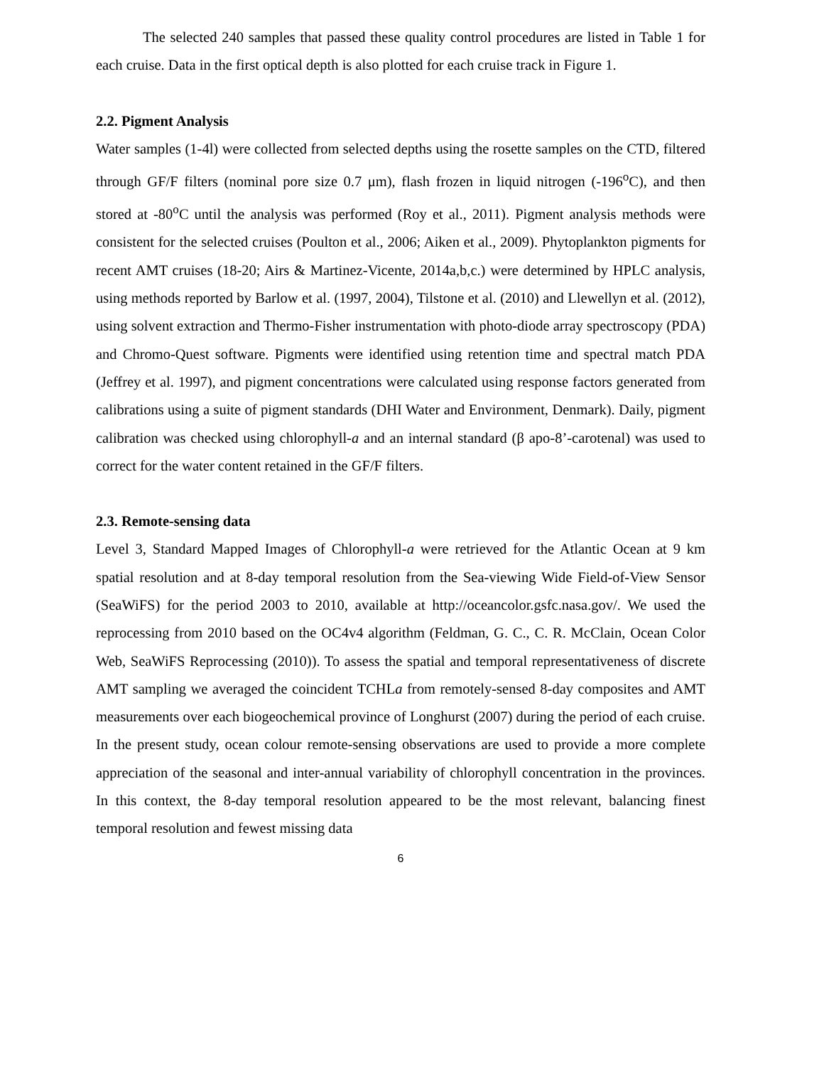The selected 240 samples that passed these quality control procedures are listed in Table 1 for each cruise. Data in the first optical depth is also plotted for each cruise track in Figure 1.
2.2. Pigment Analysis
Water samples (1-4l) were collected from selected depths using the rosette samples on the CTD, filtered through GF/F filters (nominal pore size 0.7 μm), flash frozen in liquid nitrogen (-196<sup>o</sup>C), and then stored at -80<sup>o</sup>C until the analysis was performed (Roy et al., 2011). Pigment analysis methods were consistent for the selected cruises (Poulton et al., 2006; Aiken et al., 2009). Phytoplankton pigments for recent AMT cruises (18-20; Airs & Martinez-Vicente, 2014a,b,c.) were determined by HPLC analysis, using methods reported by Barlow et al. (1997, 2004), Tilstone et al. (2010) and Llewellyn et al. (2012), using solvent extraction and Thermo-Fisher instrumentation with photo-diode array spectroscopy (PDA) and Chromo-Quest software. Pigments were identified using retention time and spectral match PDA (Jeffrey et al. 1997), and pigment concentrations were calculated using response factors generated from calibrations using a suite of pigment standards (DHI Water and Environment, Denmark). Daily, pigment calibration was checked using chlorophyll-a and an internal standard (β apo-8’-carotenal) was used to correct for the water content retained in the GF/F filters.
2.3. Remote-sensing data
Level 3, Standard Mapped Images of Chlorophyll-a were retrieved for the Atlantic Ocean at 9 km spatial resolution and at 8-day temporal resolution from the Sea-viewing Wide Field-of-View Sensor (SeaWiFS) for the period 2003 to 2010, available at http://oceancolor.gsfc.nasa.gov/. We used the reprocessing from 2010 based on the OC4v4 algorithm (Feldman, G. C., C. R. McClain, Ocean Color Web, SeaWiFS Reprocessing (2010)). To assess the spatial and temporal representativeness of discrete AMT sampling we averaged the coincident TCHLa from remotely-sensed 8-day composites and AMT measurements over each biogeochemical province of Longhurst (2007) during the period of each cruise. In the present study, ocean colour remote-sensing observations are used to provide a more complete appreciation of the seasonal and inter-annual variability of chlorophyll concentration in the provinces. In this context, the 8-day temporal resolution appeared to be the most relevant, balancing finest temporal resolution and fewest missing data
6